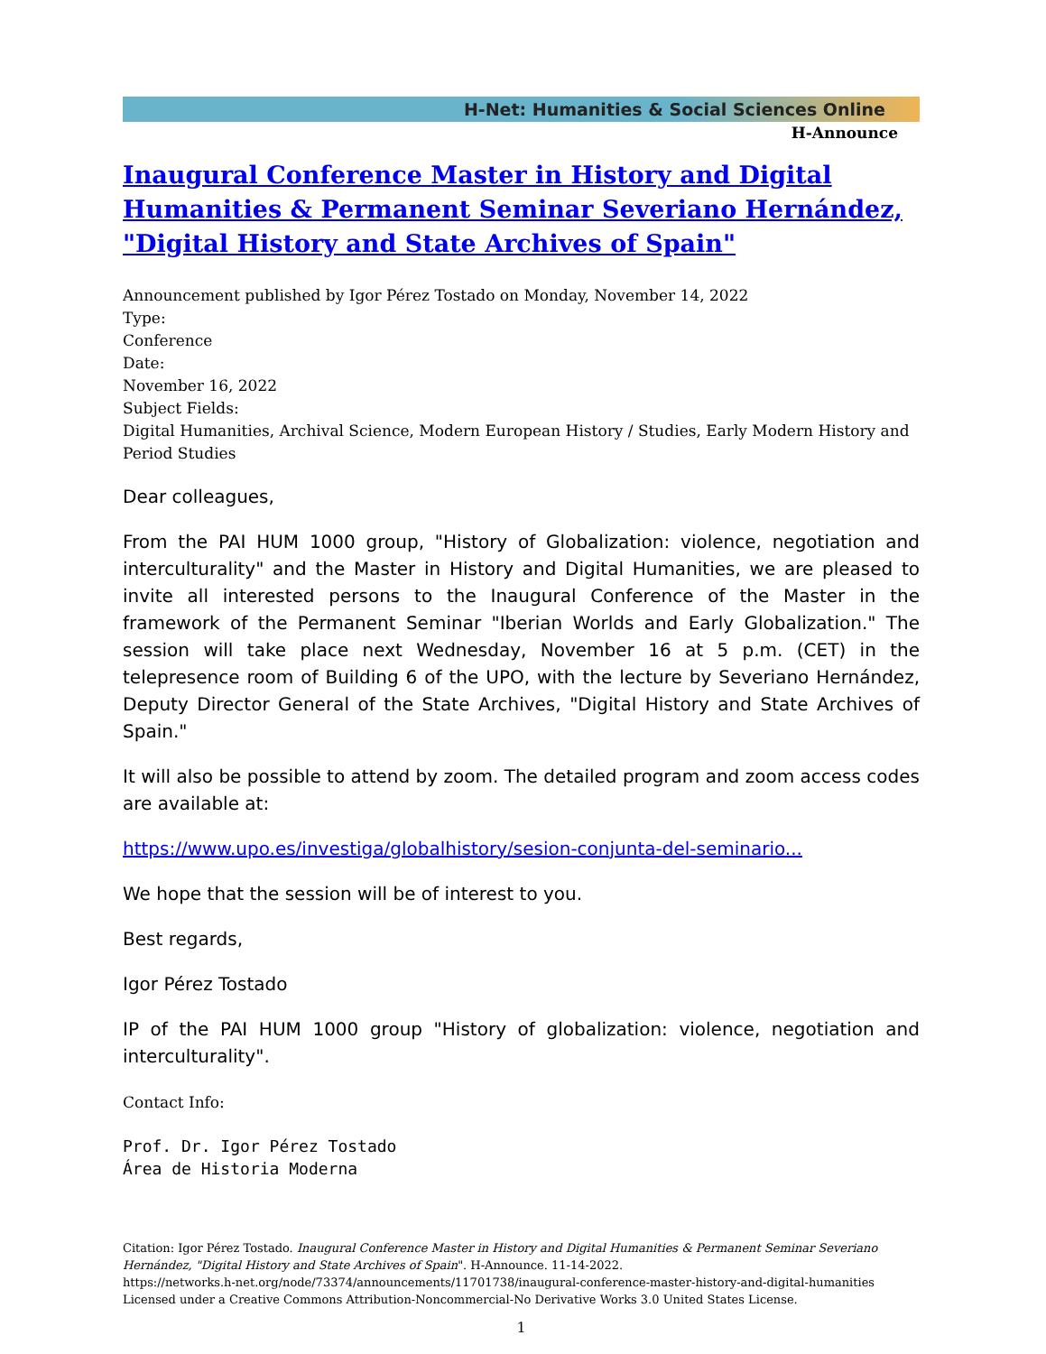H-Net: Humanities & Social Sciences Online
H-Announce
Inaugural Conference Master in History and Digital Humanities & Permanent Seminar Severiano Hernández, "Digital History and State Archives of Spain"
Announcement published by Igor Pérez Tostado on Monday, November 14, 2022
Type:
Conference
Date:
November 16, 2022
Subject Fields:
Digital Humanities, Archival Science, Modern European History / Studies, Early Modern History and Period Studies
Dear colleagues,
From the PAI HUM 1000 group, "History of Globalization: violence, negotiation and interculturality" and the Master in History and Digital Humanities, we are pleased to invite all interested persons to the Inaugural Conference of the Master in the framework of the Permanent Seminar "Iberian Worlds and Early Globalization." The session will take place next Wednesday, November 16 at 5 p.m. (CET) in the telepresence room of Building 6 of the UPO, with the lecture by Severiano Hernández, Deputy Director General of the State Archives, "Digital History and State Archives of Spain."
It will also be possible to attend by zoom. The detailed program and zoom access codes are available at:
https://www.upo.es/investiga/globalhistory/sesion-conjunta-del-seminario...
We hope that the session will be of interest to you.
Best regards,
Igor Pérez Tostado
IP of the PAI HUM 1000 group "History of globalization: violence, negotiation and interculturality".
Contact Info:
Prof. Dr. Igor Pérez Tostado
Área de Historia Moderna
Citation: Igor Pérez Tostado. Inaugural Conference Master in History and Digital Humanities & Permanent Seminar Severiano Hernández, "Digital History and State Archives of Spain". H-Announce. 11-14-2022.
https://networks.h-net.org/node/73374/announcements/11701738/inaugural-conference-master-history-and-digital-humanities
Licensed under a Creative Commons Attribution-Noncommercial-No Derivative Works 3.0 United States License.
1